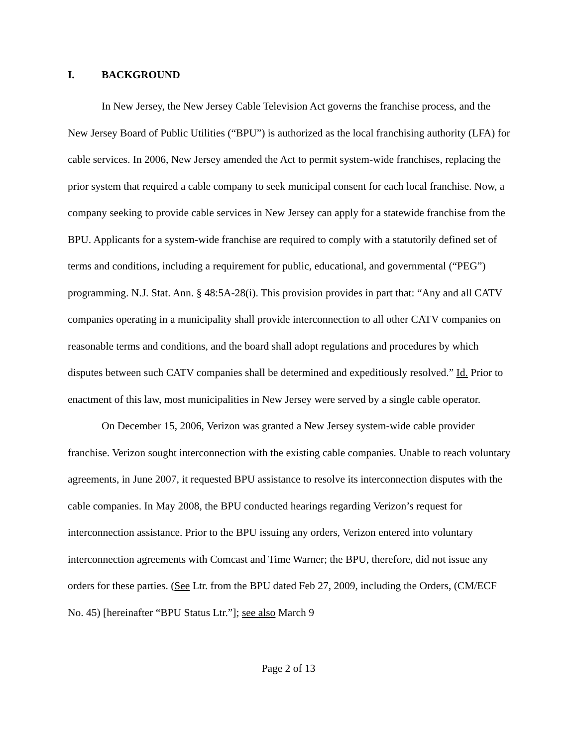I. BACKGROUND
In New Jersey, the New Jersey Cable Television Act governs the franchise process, and the New Jersey Board of Public Utilities (“BPU”) is authorized as the local franchising authority (LFA) for cable services. In 2006, New Jersey amended the Act to permit system-wide franchises, replacing the prior system that required a cable company to seek municipal consent for each local franchise. Now, a company seeking to provide cable services in New Jersey can apply for a statewide franchise from the BPU. Applicants for a system-wide franchise are required to comply with a statutorily defined set of terms and conditions, including a requirement for public, educational, and governmental (“PEG”) programming. N.J. Stat. Ann. § 48:5A-28(i). This provision provides in part that: “Any and all CATV companies operating in a municipality shall provide interconnection to all other CATV companies on reasonable terms and conditions, and the board shall adopt regulations and procedures by which disputes between such CATV companies shall be determined and expeditiously resolved.” Id. Prior to enactment of this law, most municipalities in New Jersey were served by a single cable operator.
On December 15, 2006, Verizon was granted a New Jersey system-wide cable provider franchise. Verizon sought interconnection with the existing cable companies. Unable to reach voluntary agreements, in June 2007, it requested BPU assistance to resolve its interconnection disputes with the cable companies. In May 2008, the BPU conducted hearings regarding Verizon’s request for interconnection assistance. Prior to the BPU issuing any orders, Verizon entered into voluntary interconnection agreements with Comcast and Time Warner; the BPU, therefore, did not issue any orders for these parties. (See Ltr. from the BPU dated Feb 27, 2009, including the Orders, (CM/ECF No. 45) [hereinafter “BPU Status Ltr.”]; see also March 9
Page 2 of 13